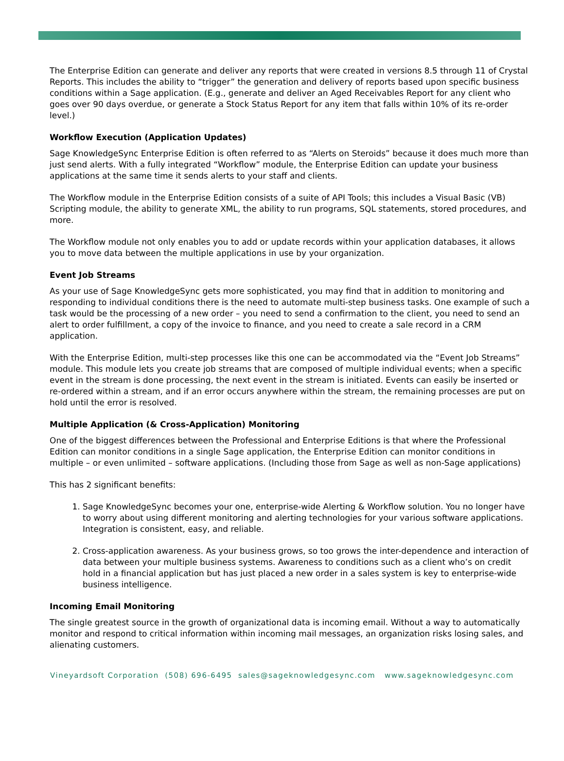The Enterprise Edition can generate and deliver any reports that were created in versions 8.5 through 11 of Crystal Reports. This includes the ability to “trigger” the generation and delivery of reports based upon specific business conditions within a Sage application. (E.g., generate and deliver an Aged Receivables Report for any client who goes over 90 days overdue, or generate a Stock Status Report for any item that falls within 10% of its re-order level.)
Workflow Execution (Application Updates)
Sage KnowledgeSync Enterprise Edition is often referred to as “Alerts on Steroids” because it does much more than just send alerts. With a fully integrated “Workflow” module, the Enterprise Edition can update your business applications at the same time it sends alerts to your staff and clients.
The Workflow module in the Enterprise Edition consists of a suite of API Tools; this includes a Visual Basic (VB) Scripting module, the ability to generate XML, the ability to run programs, SQL statements, stored procedures, and more.
The Workflow module not only enables you to add or update records within your application databases, it allows you to move data between the multiple applications in use by your organization.
Event Job Streams
As your use of Sage KnowledgeSync gets more sophisticated, you may find that in addition to monitoring and responding to individual conditions there is the need to automate multi-step business tasks. One example of such a task would be the processing of a new order – you need to send a confirmation to the client, you need to send an alert to order fulfillment, a copy of the invoice to finance, and you need to create a sale record in a CRM application.
With the Enterprise Edition, multi-step processes like this one can be accommodated via the “Event Job Streams” module. This module lets you create job streams that are composed of multiple individual events; when a specific event in the stream is done processing, the next event in the stream is initiated. Events can easily be inserted or re-ordered within a stream, and if an error occurs anywhere within the stream, the remaining processes are put on hold until the error is resolved.
Multiple Application (& Cross-Application) Monitoring
One of the biggest differences between the Professional and Enterprise Editions is that where the Professional Edition can monitor conditions in a single Sage application, the Enterprise Edition can monitor conditions in multiple – or even unlimited – software applications. (Including those from Sage as well as non-Sage applications)
This has 2 significant benefits:
1. Sage KnowledgeSync becomes your one, enterprise-wide Alerting & Workflow solution. You no longer have to worry about using different monitoring and alerting technologies for your various software applications. Integration is consistent, easy, and reliable.
2. Cross-application awareness. As your business grows, so too grows the inter-dependence and interaction of data between your multiple business systems. Awareness to conditions such as a client who’s on credit hold in a financial application but has just placed a new order in a sales system is key to enterprise-wide business intelligence.
Incoming Email Monitoring
The single greatest source in the growth of organizational data is incoming email. Without a way to automatically monitor and respond to critical information within incoming mail messages, an organization risks losing sales, and alienating customers.
Vineyardsoft Corporation (508) 696-6495 sales@sageknowledgesync.com www.sageknowledgesync.com